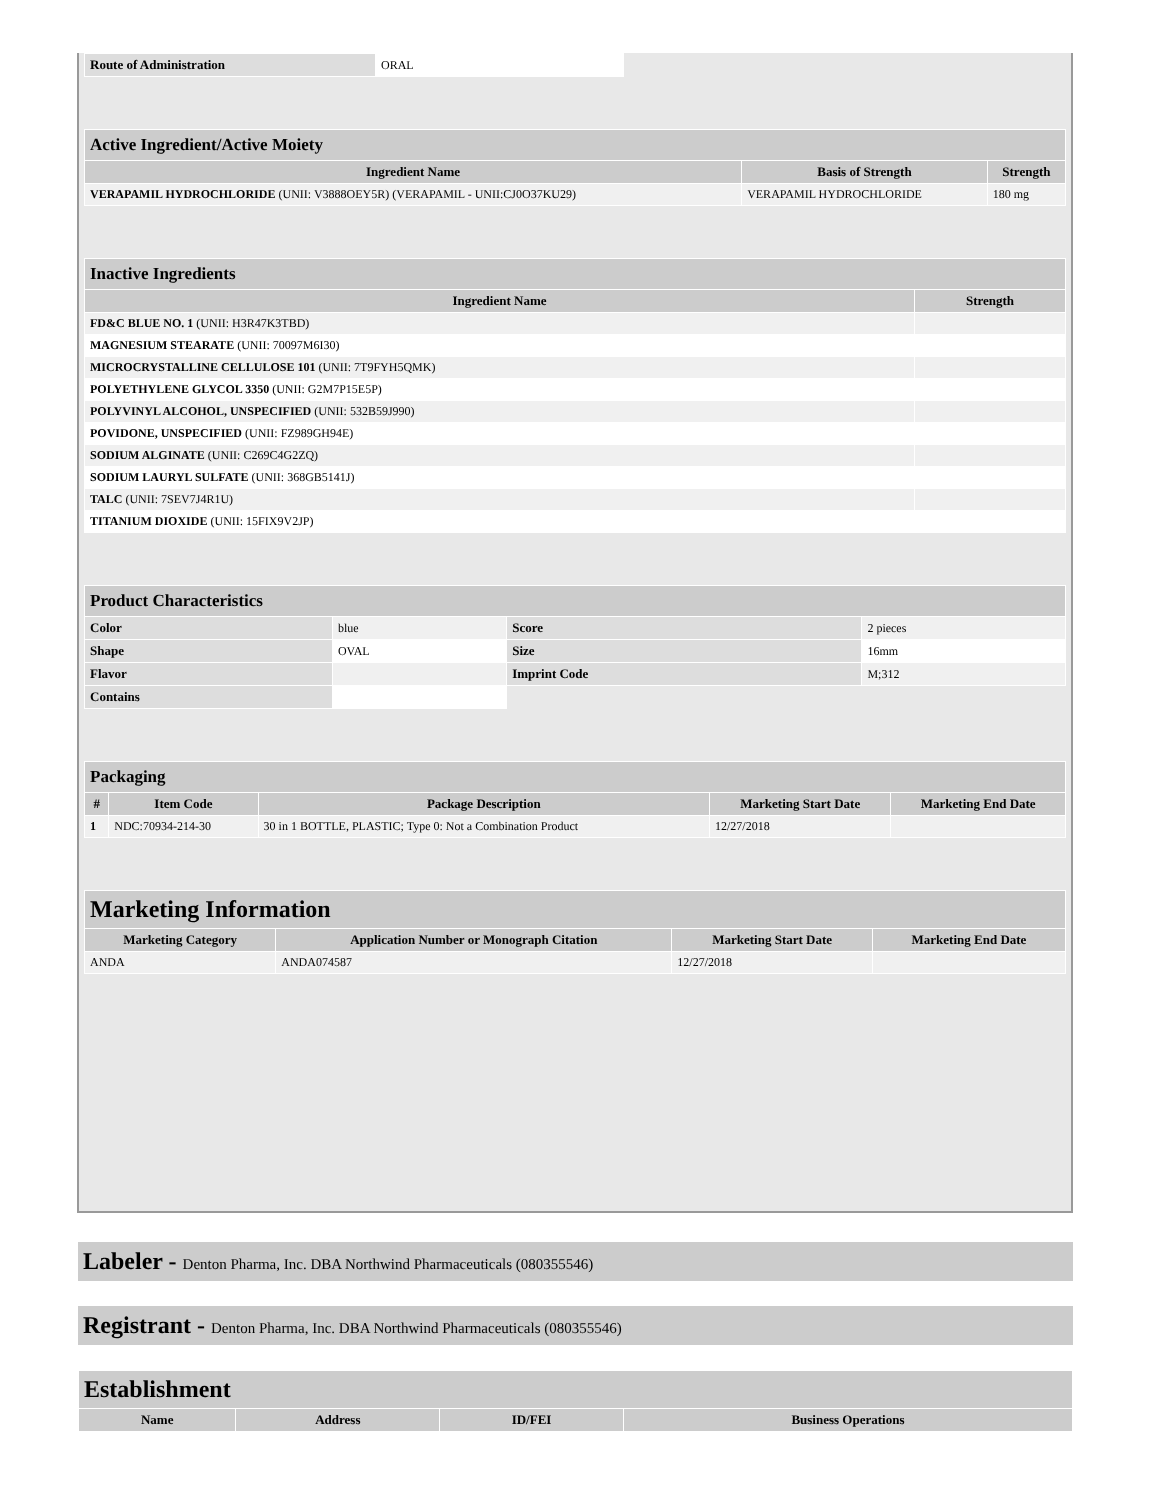| Route of Administration | ORAL |
| Active Ingredient/Active Moiety | | |
| --- | --- | --- |
| Ingredient Name | Basis of Strength | Strength |
| VERAPAMIL HYDROCHLORIDE (UNII: V3888OEY5R) (VERAPAMIL - UNII:CJ0O37KU29) | VERAPAMIL HYDROCHLORIDE | 180 mg |
| Inactive Ingredients | |
| --- | --- |
| Ingredient Name | Strength |
| FD&C BLUE NO. 1 (UNII: H3R47K3TBD) | |
| MAGNESIUM STEARATE (UNII: 70097M6I30) | |
| MICROCRYSTALLINE CELLULOSE 101 (UNII: 7T9FYH5QMK) | |
| POLYETHYLENE GLYCOL 3350 (UNII: G2M7P15E5P) | |
| POLYVINYL ALCOHOL, UNSPECIFIED (UNII: 532B59J990) | |
| POVIDONE, UNSPECIFIED (UNII: FZ989GH94E) | |
| SODIUM ALGINATE (UNII: C269C4G2ZQ) | |
| SODIUM LAURYL SULFATE (UNII: 368GB5141J) | |
| TALC (UNII: 7SEV7J4R1U) | |
| TITANIUM DIOXIDE (UNII: 15FIX9V2JP) | |
| Product Characteristics | | | |
| --- | --- | --- | --- |
| Color | blue | Score | 2 pieces |
| Shape | OVAL | Size | 16mm |
| Flavor | | Imprint Code | M;312 |
| Contains | | | |
| Packaging | | | | |
| --- | --- | --- | --- | --- |
| # | Item Code | Package Description | Marketing Start Date | Marketing End Date |
| 1 | NDC:70934-214-30 | 30 in 1 BOTTLE, PLASTIC; Type 0: Not a Combination Product | 12/27/2018 | |
| Marketing Information | | | |
| --- | --- | --- | --- |
| Marketing Category | Application Number or Monograph Citation | Marketing Start Date | Marketing End Date |
| ANDA | ANDA074587 | 12/27/2018 | |
Labeler - Denton Pharma, Inc. DBA Northwind Pharmaceuticals (080355546)
Registrant - Denton Pharma, Inc. DBA Northwind Pharmaceuticals (080355546)
| Establishment | | | |
| --- | --- | --- | --- |
| Name | Address | ID/FEI | Business Operations |